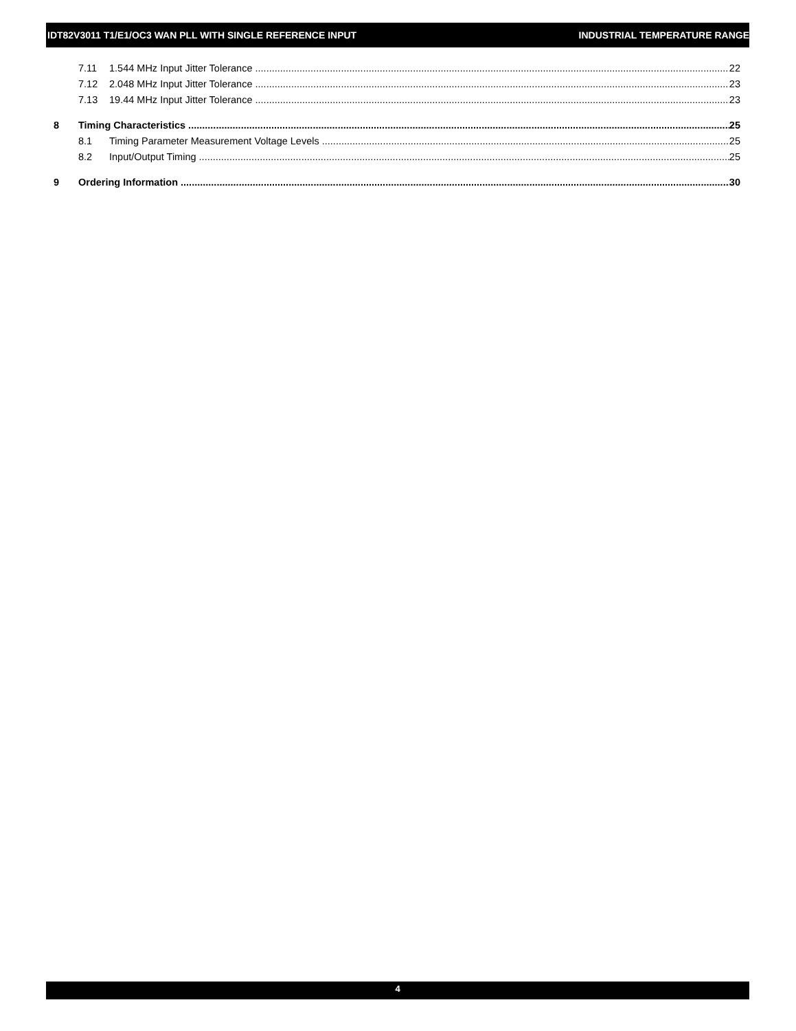IDT82V3011 T1/E1/OC3 WAN PLL WITH SINGLE REFERENCE INPUT INDUSTRIAL TEMPERATURE RANGE
7.11 1.544 MHz Input Jitter Tolerance 22
7.12 2.048 MHz Input Jitter Tolerance 23
7.13 19.44 MHz Input Jitter Tolerance 23
8 Timing Characteristics 25
8.1 Timing Parameter Measurement Voltage Levels 25
8.2 Input/Output Timing 25
9 Ordering Information 30
4